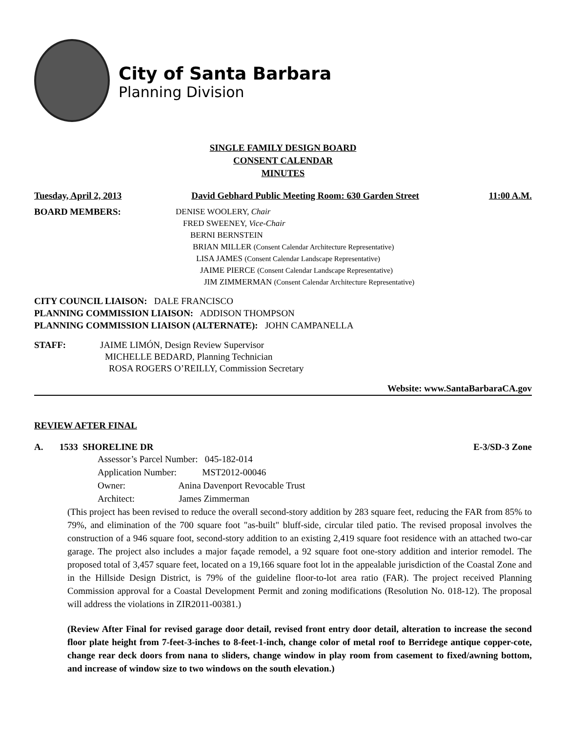City of Santa Barbara
Planning Division
SINGLE FAMILY DESIGN BOARD
CONSENT CALENDAR
MINUTES
Tuesday, April 2, 2013 David Gebhard Public Meeting Room: 630 Garden Street 11:00 A.M.
BOARD MEMBERS: DENISE WOOLERY, Chair
FRED SWEENEY, Vice-Chair
BERNI BERNSTEIN
BRIAN MILLER (Consent Calendar Architecture Representative)
LISA JAMES (Consent Calendar Landscape Representative)
JAIME PIERCE (Consent Calendar Landscape Representative)
JIM ZIMMERMAN (Consent Calendar Architecture Representative)
CITY COUNCIL LIAISON: DALE FRANCISCO
PLANNING COMMISSION LIAISON: ADDISON THOMPSON
PLANNING COMMISSION LIAISON (ALTERNATE): JOHN CAMPANELLA
STAFF: JAIME LIMÓN, Design Review Supervisor
MICHELLE BEDARD, Planning Technician
ROSA ROGERS O’REILLY, Commission Secretary
Website: www.SantaBarbaraCA.gov
REVIEW AFTER FINAL
A. 1533 SHORELINE DR E-3/SD-3 Zone
Assessor’s Parcel Number: 045-182-014
Application Number: MST2012-00046
Owner: Anina Davenport Revocable Trust
Architect: James Zimmerman
(This project has been revised to reduce the overall second-story addition by 283 square feet, reducing the FAR from 85% to 79%, and elimination of the 700 square foot "as-built" bluff-side, circular tiled patio. The revised proposal involves the construction of a 946 square foot, second-story addition to an existing 2,419 square foot residence with an attached two-car garage. The project also includes a major façade remodel, a 92 square foot one-story addition and interior remodel. The proposed total of 3,457 square feet, located on a 19,166 square foot lot in the appealable jurisdiction of the Coastal Zone and in the Hillside Design District, is 79% of the guideline floor-to-lot area ratio (FAR). The project received Planning Commission approval for a Coastal Development Permit and zoning modifications (Resolution No. 018-12). The proposal will address the violations in ZIR2011-00381.)
(Review After Final for revised garage door detail, revised front entry door detail, alteration to increase the second floor plate height from 7-feet-3-inches to 8-feet-1-inch, change color of metal roof to Berridege antique copper-cote, change rear deck doors from nana to sliders, change window in play room from casement to fixed/awning bottom, and increase of window size to two windows on the south elevation.)